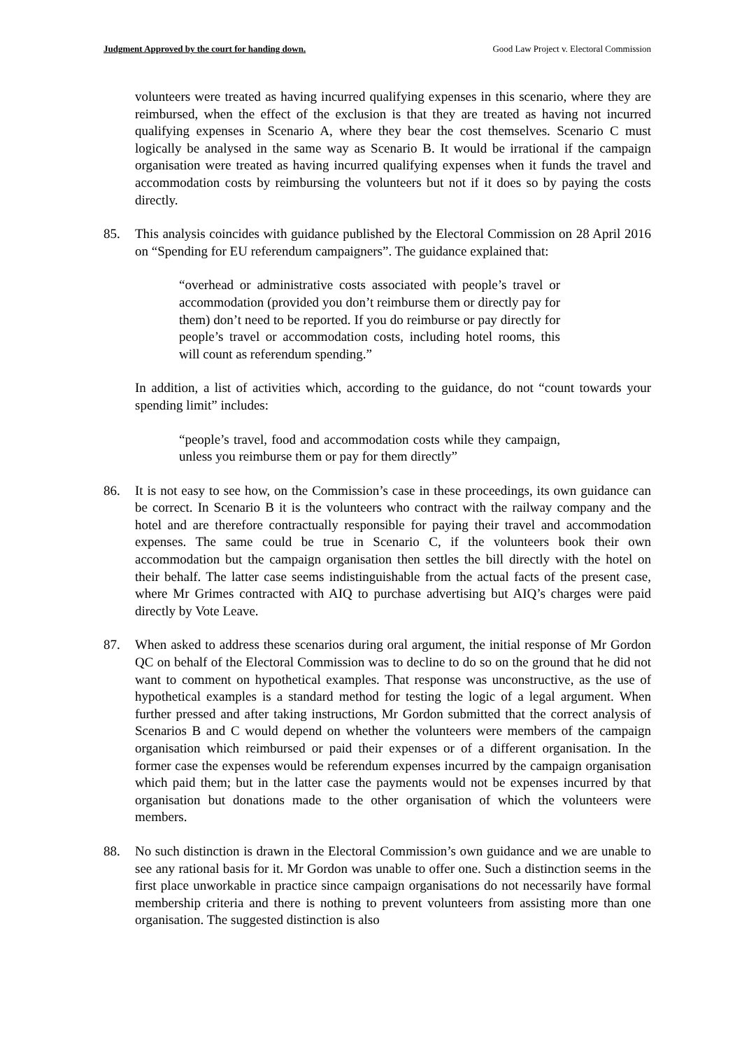Judgment Approved by the court for handing down. Good Law Project v. Electoral Commission
volunteers were treated as having incurred qualifying expenses in this scenario, where they are reimbursed, when the effect of the exclusion is that they are treated as having not incurred qualifying expenses in Scenario A, where they bear the cost themselves. Scenario C must logically be analysed in the same way as Scenario B. It would be irrational if the campaign organisation were treated as having incurred qualifying expenses when it funds the travel and accommodation costs by reimbursing the volunteers but not if it does so by paying the costs directly.
85. This analysis coincides with guidance published by the Electoral Commission on 28 April 2016 on “Spending for EU referendum campaigners”. The guidance explained that:
“overhead or administrative costs associated with people’s travel or accommodation (provided you don’t reimburse them or directly pay for them) don’t need to be reported. If you do reimburse or pay directly for people’s travel or accommodation costs, including hotel rooms, this will count as referendum spending.”
In addition, a list of activities which, according to the guidance, do not “count towards your spending limit” includes:
“people’s travel, food and accommodation costs while they campaign, unless you reimburse them or pay for them directly”
86. It is not easy to see how, on the Commission’s case in these proceedings, its own guidance can be correct. In Scenario B it is the volunteers who contract with the railway company and the hotel and are therefore contractually responsible for paying their travel and accommodation expenses. The same could be true in Scenario C, if the volunteers book their own accommodation but the campaign organisation then settles the bill directly with the hotel on their behalf. The latter case seems indistinguishable from the actual facts of the present case, where Mr Grimes contracted with AIQ to purchase advertising but AIQ’s charges were paid directly by Vote Leave.
87. When asked to address these scenarios during oral argument, the initial response of Mr Gordon QC on behalf of the Electoral Commission was to decline to do so on the ground that he did not want to comment on hypothetical examples. That response was unconstructive, as the use of hypothetical examples is a standard method for testing the logic of a legal argument. When further pressed and after taking instructions, Mr Gordon submitted that the correct analysis of Scenarios B and C would depend on whether the volunteers were members of the campaign organisation which reimbursed or paid their expenses or of a different organisation. In the former case the expenses would be referendum expenses incurred by the campaign organisation which paid them; but in the latter case the payments would not be expenses incurred by that organisation but donations made to the other organisation of which the volunteers were members.
88. No such distinction is drawn in the Electoral Commission’s own guidance and we are unable to see any rational basis for it. Mr Gordon was unable to offer one. Such a distinction seems in the first place unworkable in practice since campaign organisations do not necessarily have formal membership criteria and there is nothing to prevent volunteers from assisting more than one organisation. The suggested distinction is also